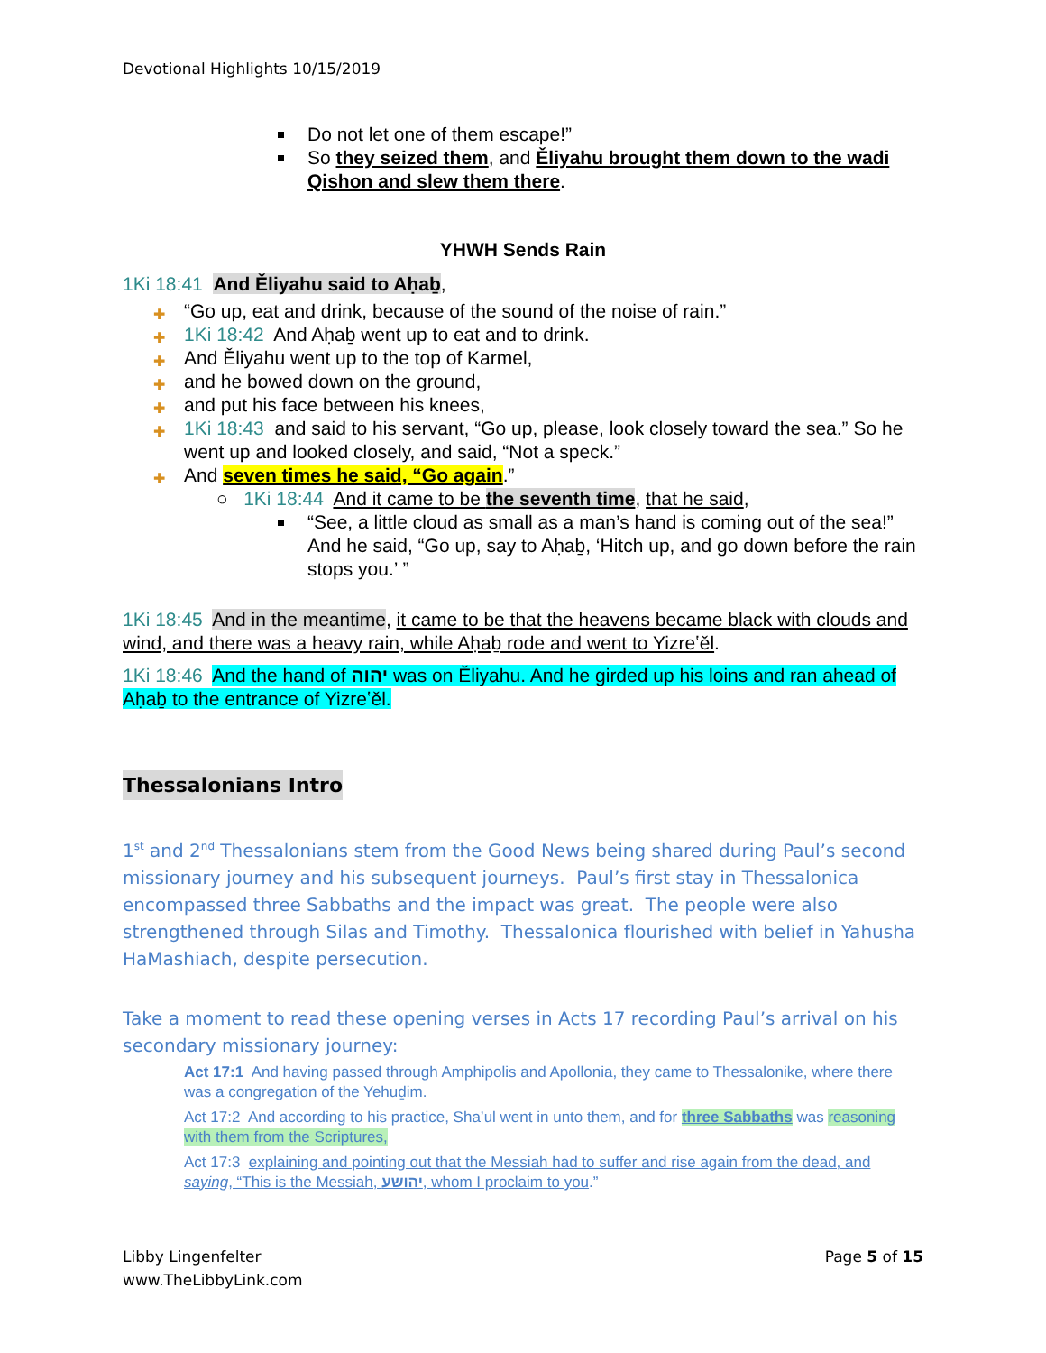Devotional Highlights 10/15/2019
Do not let one of them escape!”
So they seized them, and Ěliyahu brought them down to the wadi Qishon and slew them there.
YHWH Sends Rain
1Ki 18:41 And Ěliyahu said to Aḥaḇ,
✚ “Go up, eat and drink, because of the sound of the noise of rain.”
✚ 1Ki 18:42 And Aḥaḇ went up to eat and to drink.
✚ And Ěliyahu went up to the top of Karmel,
✚ and he bowed down on the ground,
✚ and put his face between his knees,
✚ 1Ki 18:43 and said to his servant, “Go up, please, look closely toward the sea.” So he went up and looked closely, and said, “Not a speck.”
✚ And seven times he said, “Go again.”
○ 1Ki 18:44 And it came to be the seventh time, that he said,
“See, a little cloud as small as a man’s hand is coming out of the sea!” And he said, “Go up, say to Aḥaḇ, ‘Hitch up, and go down before the rain stops you.’ ”
1Ki 18:45 And in the meantime, it came to be that the heavens became black with clouds and wind, and there was a heavy rain, while Aḥaḇ rode and went to Yizreʽěl.
1Ki 18:46 And the hand of יהוה was on Ěliyahu. And he girded up his loins and ran ahead of Aḥaḇ to the entrance of Yizreʽěl.
Thessalonians Intro
1<sup>st</sup> and 2<sup>nd</sup> Thessalonians stem from the Good News being shared during Paul’s second missionary journey and his subsequent journeys. Paul’s first stay in Thessalonica encompassed three Sabbaths and the impact was great. The people were also strengthened through Silas and Timothy. Thessalonica flourished with belief in Yahusha HaMashiach, despite persecution.
Take a moment to read these opening verses in Acts 17 recording Paul’s arrival on his secondary missionary journey:
Act 17:1 And having passed through Amphipolis and Apollonia, they came to Thessalonike, where there was a congregation of the Yehuḏim.
Act 17:2 And according to his practice, Sha’ul went in unto them, and for three Sabbaths was reasoning with them from the Scriptures,
Act 17:3 explaining and pointing out that the Messiah had to suffer and rise again from the dead, and saying, “This is the Messiah, יהושע, whom I proclaim to you.”
Libby Lingenfelter
www.TheLibbyLink.com
Page 5 of 15